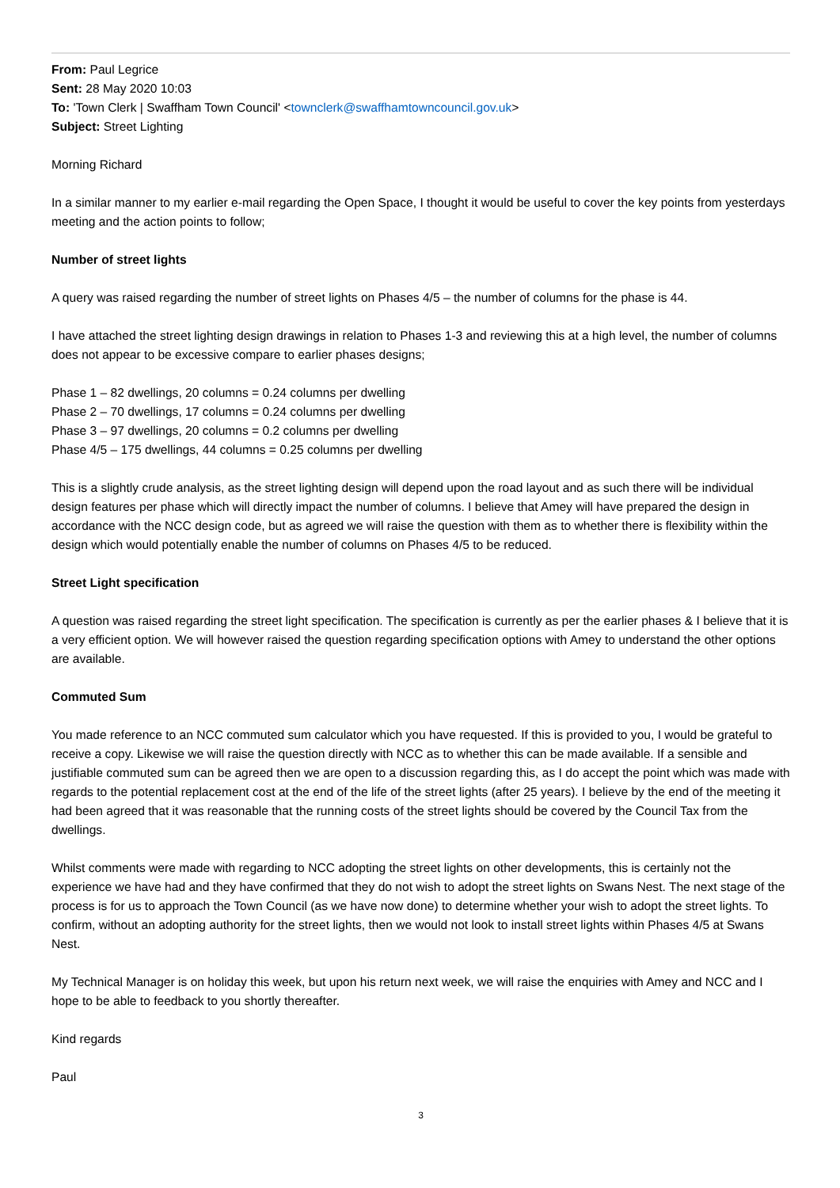From: Paul Legrice
Sent: 28 May 2020 10:03
To: 'Town Clerk | Swaffham Town Council' <townclerk@swaffhamtowncouncil.gov.uk>
Subject: Street Lighting
Morning Richard
In a similar manner to my earlier e-mail regarding the Open Space, I thought it would be useful to cover the key points from yesterdays meeting and the action points to follow;
Number of street lights
A query was raised regarding the number of street lights on Phases 4/5 – the number of columns for the phase is 44.
I have attached the street lighting design drawings in relation to Phases 1-3 and reviewing this at a high level, the number of columns does not appear to be excessive compare to earlier phases designs;
Phase 1 – 82 dwellings, 20 columns = 0.24 columns per dwelling
Phase 2 – 70 dwellings, 17 columns = 0.24 columns per dwelling
Phase 3 – 97 dwellings, 20 columns = 0.2 columns per dwelling
Phase 4/5 – 175 dwellings, 44 columns = 0.25 columns per dwelling
This is a slightly crude analysis, as the street lighting design will depend upon the road layout and as such there will be individual design features per phase which will directly impact the number of columns. I believe that Amey will have prepared the design in accordance with the NCC design code, but as agreed we will raise the question with them as to whether there is flexibility within the design which would potentially enable the number of columns on Phases 4/5 to be reduced.
Street Light specification
A question was raised regarding the street light specification. The specification is currently as per the earlier phases & I believe that it is a very efficient option. We will however raised the question regarding specification options with Amey to understand the other options are available.
Commuted Sum
You made reference to an NCC commuted sum calculator which you have requested. If this is provided to you, I would be grateful to receive a copy. Likewise we will raise the question directly with NCC as to whether this can be made available. If a sensible and justifiable commuted sum can be agreed then we are open to a discussion regarding this, as I do accept the point which was made with regards to the potential replacement cost at the end of the life of the street lights (after 25 years). I believe by the end of the meeting it had been agreed that it was reasonable that the running costs of the street lights should be covered by the Council Tax from the dwellings.
Whilst comments were made with regarding to NCC adopting the street lights on other developments, this is certainly not the experience we have had and they have confirmed that they do not wish to adopt the street lights on Swans Nest. The next stage of the process is for us to approach the Town Council (as we have now done) to determine whether your wish to adopt the street lights. To confirm, without an adopting authority for the street lights, then we would not look to install street lights within Phases 4/5 at Swans Nest.
My Technical Manager is on holiday this week, but upon his return next week, we will raise the enquiries with Amey and NCC and I hope to be able to feedback to you shortly thereafter.
Kind regards
Paul
3